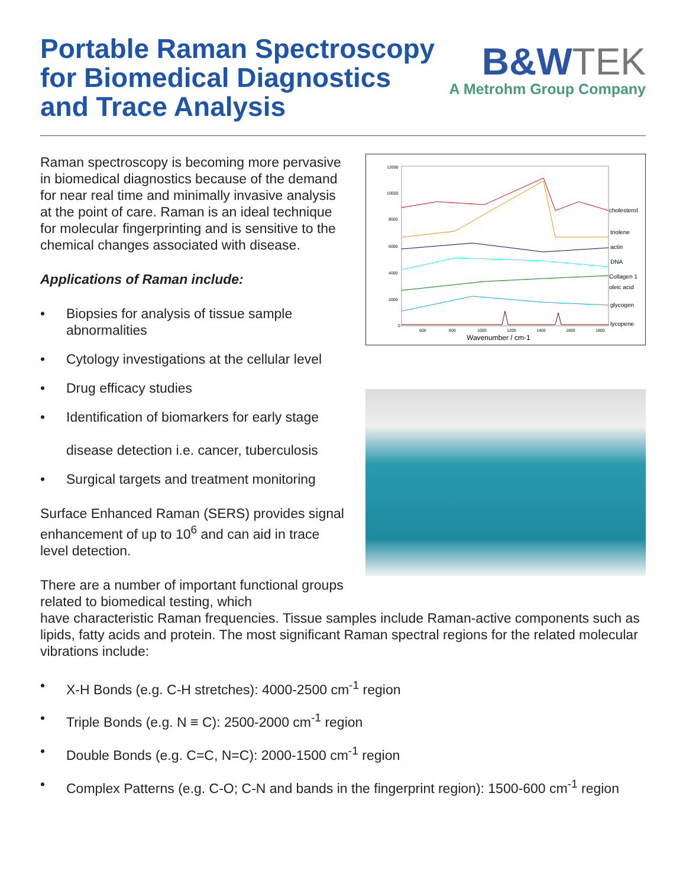Portable Raman Spectroscopy
for Biomedical Diagnostics
and Trace Analysis
B&W TEK
A Metrohm Group Company
Raman spectroscopy is becoming more pervasive in biomedical diagnostics because of the demand for near real time and minimally invasive analysis at the point of care. Raman is an ideal technique for molecular fingerprinting and is sensitive to the chemical changes associated with disease.
Applications of Raman include:
• Biopsies for analysis of tissue sample abnormalities
• Cytology investigations at the cellular level
• Drug efficacy studies
• Identification of biomarkers for early stage
disease detection i.e. cancer, tuberculosis
• Surgical targets and treatment monitoring
Surface Enhanced Raman (SERS) provides signal enhancement of up to 10<sup>6</sup> and can aid in trace level detection.
There are a number of important functional groups related to biomedical testing, which
12000
10000
8000
6000
4000
2000
0
600
800
1000
1200
1400
1600
1800
Wavenumber / cm-1
cholesterol
triolene
actin
DNA
Collagen 1
oleic acid
glycogen
lycopene
have characteristic Raman frequencies. Tissue samples include Raman-active components such as lipids, fatty acids and protein. The most significant Raman spectral regions for the related molecular vibrations include:
• X-H Bonds (e.g. C-H stretches): 4000-2500 cm<sup>-1</sup> region
• Triple Bonds (e.g. N ≡ C): 2500-2000 cm<sup>-1</sup> region
• Double Bonds (e.g. C=C, N=C): 2000-1500 cm<sup>-1</sup> region
• Complex Patterns (e.g. C-O; C-N and bands in the fingerprint region): 1500-600 cm<sup>-1</sup> region